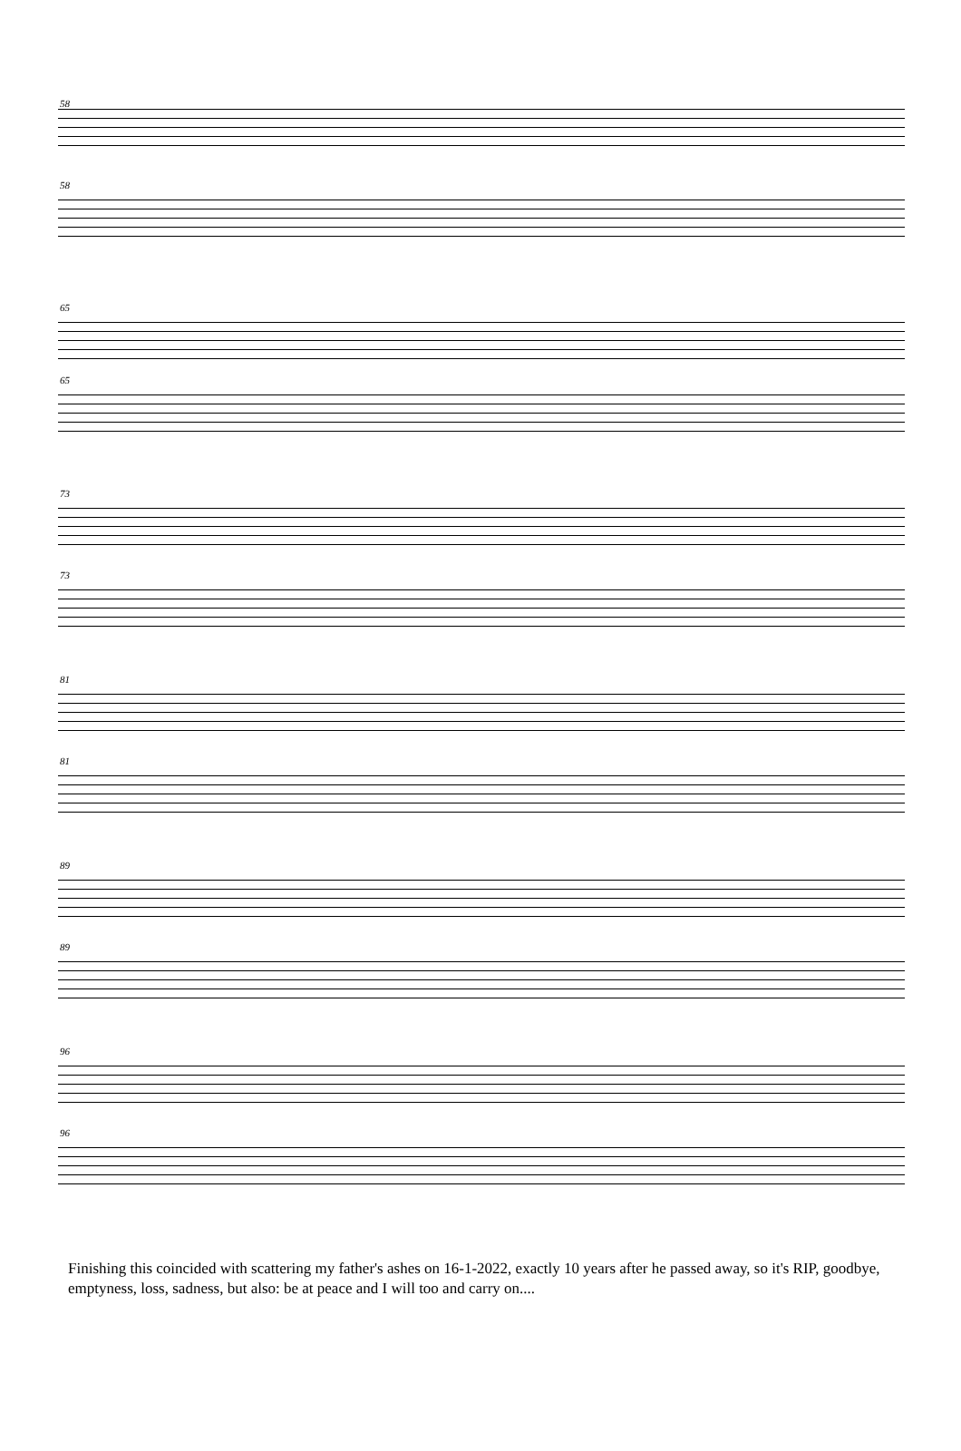58
58
65
65
73
73
81
81
89
89
96
96
Finishing this coincided with scattering my father's ashes on 16-1-2022, exactly 10 years after he passed away, so it's RIP, goodbye, emptyness, loss, sadness, but also: be at peace and I will too and carry on....